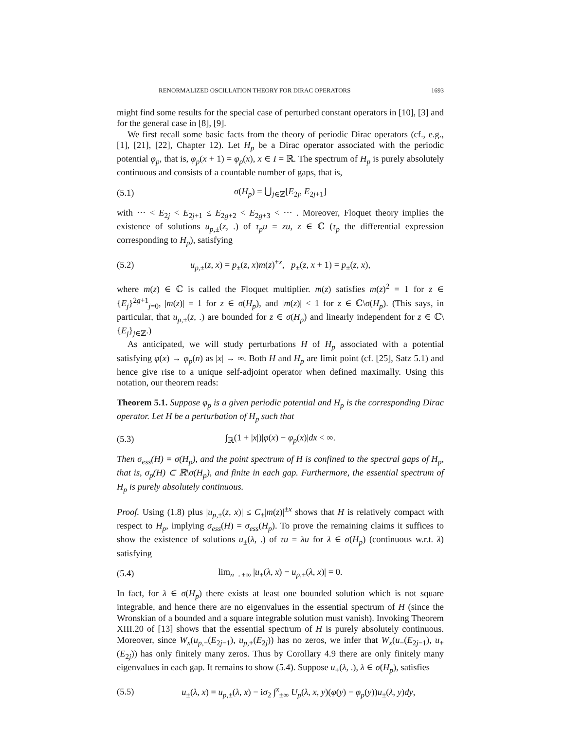RENORMALIZED OSCILLATION THEORY FOR DIRAC OPERATORS 1693
might find some results for the special case of perturbed constant operators in [10], [3] and for the general case in [8], [9].
We first recall some basic facts from the theory of periodic Dirac operators (cf., e.g., [1], [21], [22], Chapter 12). Let H<sub>p</sub> be a Dirac operator associated with the periodic potential φ<sub>p</sub>, that is, φ<sub>p</sub>(x + 1) = φ<sub>p</sub>(x), x ∈ I = ℝ. The spectrum of H<sub>p</sub> is purely absolutely continuous and consists of a countable number of gaps, that is,
(5.1) σ(H<sub>p</sub>) = ⋃<sub>j∈ℤ</sub>[E<sub>2j</sub>, E<sub>2j+1</sub>]
with ··· < E<sub>2j</sub> < E<sub>2j+1</sub> ≤ E<sub>2g+2</sub> < E<sub>2g+3</sub> < ··· . Moreover, Floquet theory implies the existence of solutions u<sub>p,±</sub>(z, .) of τ<sub>p</sub>u = zu, z ∈ ℂ (τ<sub>p</sub> the differential expression corresponding to H<sub>p</sub>), satisfying
(5.2) u<sub>p,±</sub>(z, x) = p<sub>±</sub>(z, x)m(z)<sup>±x</sup>, p<sub>±</sub>(z, x + 1) = p<sub>±</sub>(z, x),
where m(z) ∈ ℂ is called the Floquet multiplier. m(z) satisfies m(z)<sup>2</sup> = 1 for z ∈ {E<sub>j</sub>}<sup>2g+1</sup><sub>j=0</sub>, |m(z)| = 1 for z ∈ σ(H<sub>p</sub>), and |m(z)| < 1 for z ∈ ℂ\σ(H<sub>p</sub>). (This says, in particular, that u<sub>p,±</sub>(z, .) are bounded for z ∈ σ(H<sub>p</sub>) and linearly independent for z ∈ ℂ\{E<sub>j</sub>}<sub>j∈ℤ</sub>.)
As anticipated, we will study perturbations H of H<sub>p</sub> associated with a potential satisfying φ(x) → φ<sub>p</sub>(n) as |x| → ∞. Both H and H<sub>p</sub> are limit point (cf. [25], Satz 5.1) and hence give rise to a unique self-adjoint operator when defined maximally. Using this notation, our theorem reads:
Theorem 5.1. Suppose φ<sub>p</sub> is a given periodic potential and H<sub>p</sub> is the corresponding Dirac operator. Let H be a perturbation of H<sub>p</sub> such that
(5.3) ∫<sub>ℝ</sub>(1 + |x|)|φ(x) − φ<sub>p</sub>(x)|dx < ∞.
Then σ<sub>ess</sub>(H) = σ(H<sub>p</sub>), and the point spectrum of H is confined to the spectral gaps of H<sub>p</sub>, that is, σ<sub>p</sub>(H) ⊂ ℝ\σ(H<sub>p</sub>), and finite in each gap. Furthermore, the essential spectrum of H<sub>p</sub> is purely absolutely continuous.
Proof. Using (1.8) plus |u<sub>p,±</sub>(z, x)| ≤ C<sub>±</sub>|m(z)|<sup>±x</sup> shows that H is relatively compact with respect to H<sub>p</sub>, implying σ<sub>ess</sub>(H) = σ<sub>ess</sub>(H<sub>p</sub>). To prove the remaining claims it suffices to show the existence of solutions u<sub>±</sub>(λ, .) of τu = λu for λ ∈ σ(H<sub>p</sub>) (continuous w.r.t. λ) satisfying
(5.4) lim<sub>n→±∞</sub> |u<sub>±</sub>(λ, x) − u<sub>p,±</sub>(λ, x)| = 0.
In fact, for λ ∈ σ(H<sub>p</sub>) there exists at least one bounded solution which is not square integrable, and hence there are no eigenvalues in the essential spectrum of H (since the Wronskian of a bounded and a square integrable solution must vanish). Invoking Theorem XIII.20 of [13] shows that the essential spectrum of H is purely absolutely continuous. Moreover, since W<sub>x</sub>(u<sub>p,−</sub>(E<sub>2j−1</sub>), u<sub>p,+</sub>(E<sub>2j</sub>)) has no zeros, we infer that W<sub>x</sub>(u<sub>−</sub>(E<sub>2j−1</sub>), u<sub>+</sub>(E<sub>2j</sub>)) has only finitely many zeros. Thus by Corollary 4.9 there are only finitely many eigenvalues in each gap. It remains to show (5.4). Suppose u<sub>+</sub>(λ, .), λ ∈ σ(H<sub>p</sub>), satisfies
(5.5) u<sub>±</sub>(λ, x) = u<sub>p,±</sub>(λ, x) − iσ<sub>2</sub> ∫<sup>x</sup><sub>±∞</sub> U<sub>p</sub>(λ, x, y)(φ(y) − φ<sub>p</sub>(y))u<sub>±</sub>(λ, y)dy,